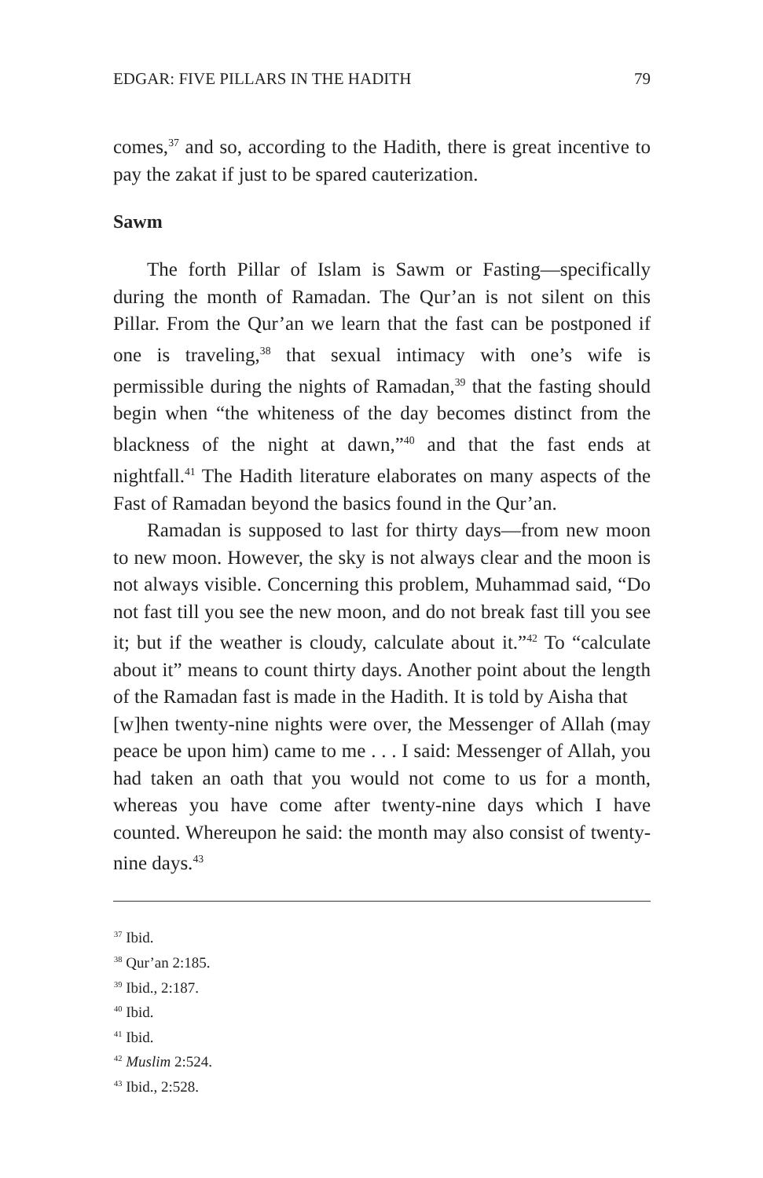EDGAR: FIVE PILLARS IN THE HADITH 79
comes,<sup>37</sup> and so, according to the Hadith, there is great incentive to pay the zakat if just to be spared cauterization.
Sawm
The forth Pillar of Islam is Sawm or Fasting—specifically during the month of Ramadan. The Qur’an is not silent on this Pillar. From the Qur’an we learn that the fast can be postponed if one is traveling,<sup>38</sup> that sexual intimacy with one’s wife is permissible during the nights of Ramadan,<sup>39</sup> that the fasting should begin when “the whiteness of the day becomes distinct from the blackness of the night at dawn,”<sup>40</sup> and that the fast ends at nightfall.<sup>41</sup> The Hadith literature elaborates on many aspects of the Fast of Ramadan beyond the basics found in the Qur’an.
Ramadan is supposed to last for thirty days—from new moon to new moon. However, the sky is not always clear and the moon is not always visible. Concerning this problem, Muhammad said, “Do not fast till you see the new moon, and do not break fast till you see it; but if the weather is cloudy, calculate about it.”<sup>42</sup> To “calculate about it” means to count thirty days. Another point about the length of the Ramadan fast is made in the Hadith. It is told by Aisha that
[w]hen twenty-nine nights were over, the Messenger of Allah (may peace be upon him) came to me . . . I said: Messenger of Allah, you had taken an oath that you would not come to us for a month, whereas you have come after twenty-nine days which I have counted. Whereupon he said: the month may also consist of twenty-nine days.<sup>43</sup>
<sup>37</sup> Ibid.
<sup>38</sup> Qur’an 2:185.
<sup>39</sup> Ibid., 2:187.
<sup>40</sup> Ibid.
<sup>41</sup> Ibid.
<sup>42</sup> Muslim 2:524.
<sup>43</sup> Ibid., 2:528.